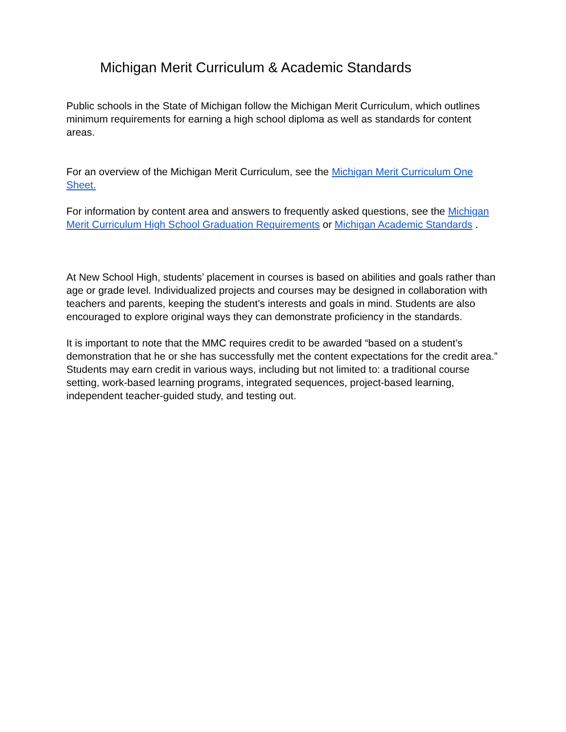Michigan Merit Curriculum & Academic Standards
Public schools in the State of Michigan follow the Michigan Merit Curriculum, which outlines minimum requirements for earning a high school diploma as well as standards for content areas.
For an overview of the Michigan Merit Curriculum, see the Michigan Merit Curriculum One Sheet.
For information by content area and answers to frequently asked questions, see the Michigan Merit Curriculum High School Graduation Requirements or Michigan Academic Standards .
At New School High, students’ placement in courses is based on abilities and goals rather than age or grade level. Individualized projects and courses may be designed in collaboration with teachers and parents, keeping the student’s interests and goals in mind. Students are also encouraged to explore original ways they can demonstrate proficiency in the standards.
It is important to note that the MMC requires credit to be awarded “based on a student’s demonstration that he or she has successfully met the content expectations for the credit area.” Students may earn credit in various ways, including but not limited to: a traditional course setting, work-based learning programs, integrated sequences, project-based learning, independent teacher-guided study, and testing out.